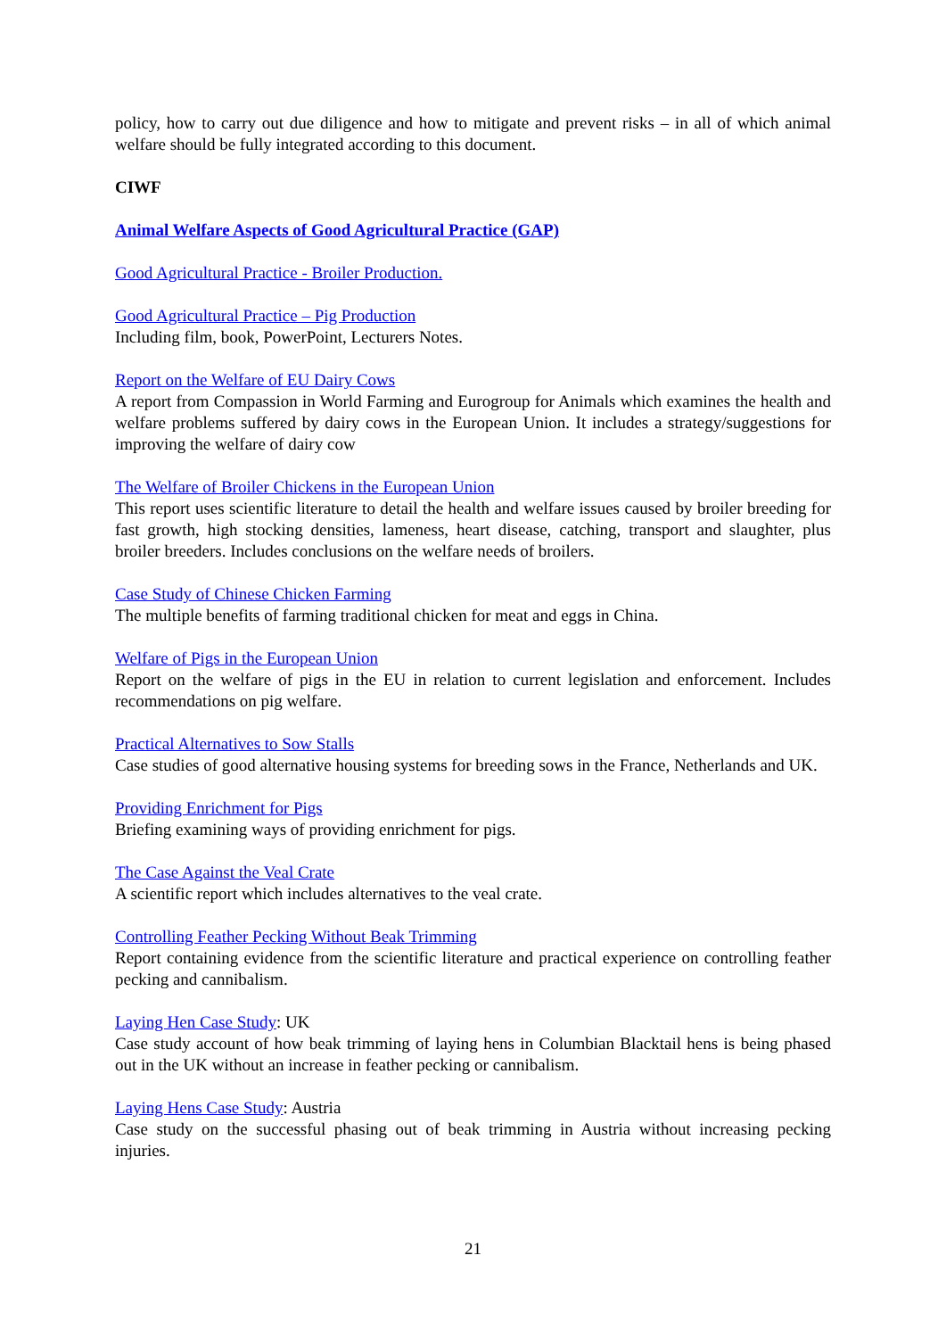policy, how to carry out due diligence and how to mitigate and prevent risks – in all of which animal welfare should be fully integrated according to this document.
CIWF
Animal Welfare Aspects of Good Agricultural Practice (GAP)
Good Agricultural Practice - Broiler Production.
Good Agricultural Practice – Pig Production
Including film, book, PowerPoint, Lecturers Notes.
Report on the Welfare of EU Dairy Cows
A report from Compassion in World Farming and Eurogroup for Animals which examines the health and welfare problems suffered by dairy cows in the European Union. It includes a strategy/suggestions for improving the welfare of dairy cow
The Welfare of Broiler Chickens in the European Union
This report uses scientific literature to detail the health and welfare issues caused by broiler breeding for fast growth, high stocking densities, lameness, heart disease, catching, transport and slaughter, plus broiler breeders. Includes conclusions on the welfare needs of broilers.
Case Study of Chinese Chicken Farming
The multiple benefits of farming traditional chicken for meat and eggs in China.
Welfare of Pigs in the European Union
Report on the welfare of pigs in the EU in relation to current legislation and enforcement. Includes recommendations on pig welfare.
Practical Alternatives to Sow Stalls
Case studies of good alternative housing systems for breeding sows in the France, Netherlands and UK.
Providing Enrichment for Pigs
Briefing examining ways of providing enrichment for pigs.
The Case Against the Veal Crate
A scientific report which includes alternatives to the veal crate.
Controlling Feather Pecking Without Beak Trimming
Report containing evidence from the scientific literature and practical experience on controlling feather pecking and cannibalism.
Laying Hen Case Study: UK
Case study account of how beak trimming of laying hens in Columbian Blacktail hens is being phased out in the UK without an increase in feather pecking or cannibalism.
Laying Hens Case Study: Austria
Case study on the successful phasing out of beak trimming in Austria without increasing pecking injuries.
21